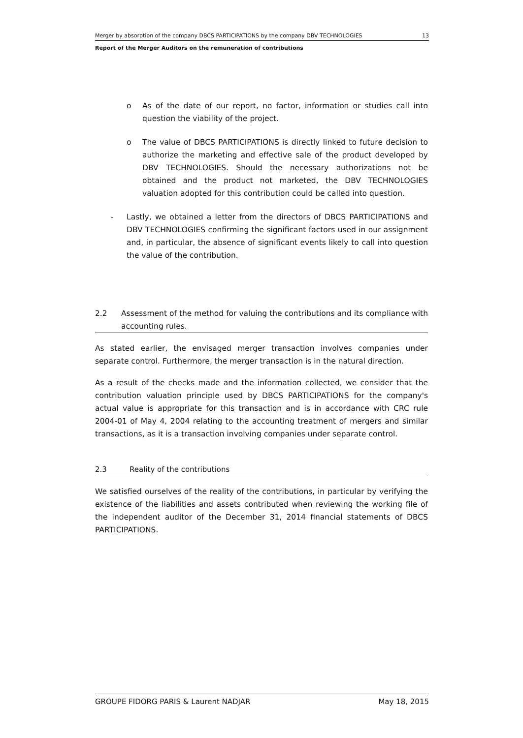Merger by absorption of the company DBCS PARTICIPATIONS by the company DBV TECHNOLOGIES 13
Report of the Merger Auditors on the remuneration of contributions
o As of the date of our report, no factor, information or studies call into question the viability of the project.
o The value of DBCS PARTICIPATIONS is directly linked to future decision to authorize the marketing and effective sale of the product developed by DBV TECHNOLOGIES. Should the necessary authorizations not be obtained and the product not marketed, the DBV TECHNOLOGIES valuation adopted for this contribution could be called into question.
- Lastly, we obtained a letter from the directors of DBCS PARTICIPATIONS and DBV TECHNOLOGIES confirming the significant factors used in our assignment and, in particular, the absence of significant events likely to call into question the value of the contribution.
2.2 Assessment of the method for valuing the contributions and its compliance with accounting rules.
As stated earlier, the envisaged merger transaction involves companies under separate control. Furthermore, the merger transaction is in the natural direction.
As a result of the checks made and the information collected, we consider that the contribution valuation principle used by DBCS PARTICIPATIONS for the company's actual value is appropriate for this transaction and is in accordance with CRC rule 2004-01 of May 4, 2004 relating to the accounting treatment of mergers and similar transactions, as it is a transaction involving companies under separate control.
2.3 Reality of the contributions
We satisfied ourselves of the reality of the contributions, in particular by verifying the existence of the liabilities and assets contributed when reviewing the working file of the independent auditor of the December 31, 2014 financial statements of DBCS PARTICIPATIONS.
GROUPE FIDORG PARIS & Laurent NADJAR May 18, 2015